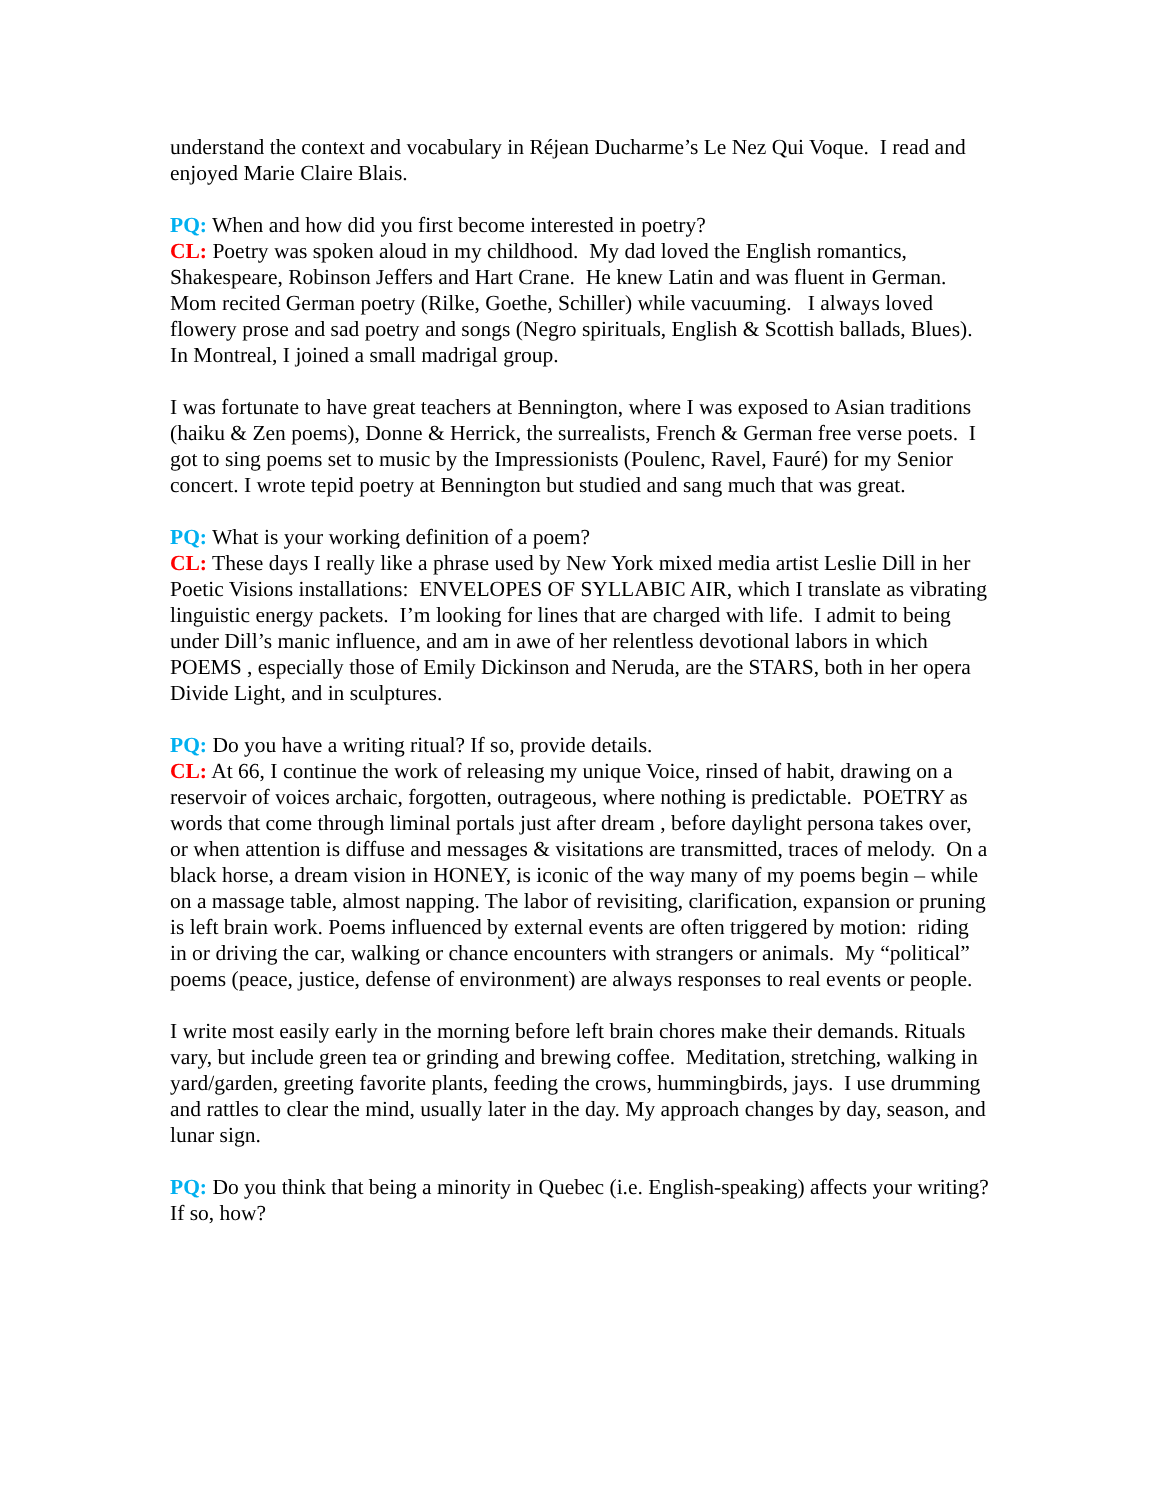understand the context and vocabulary in Réjean Ducharme’s Le Nez Qui Voque. I read and enjoyed Marie Claire Blais.
PQ: When and how did you first become interested in poetry?
CL: Poetry was spoken aloud in my childhood. My dad loved the English romantics, Shakespeare, Robinson Jeffers and Hart Crane. He knew Latin and was fluent in German. Mom recited German poetry (Rilke, Goethe, Schiller) while vacuuming. I always loved flowery prose and sad poetry and songs (Negro spirituals, English & Scottish ballads, Blues). In Montreal, I joined a small madrigal group.
I was fortunate to have great teachers at Bennington, where I was exposed to Asian traditions (haiku & Zen poems), Donne & Herrick, the surrealists, French & German free verse poets. I got to sing poems set to music by the Impressionists (Poulenc, Ravel, Fauré) for my Senior concert. I wrote tepid poetry at Bennington but studied and sang much that was great.
PQ: What is your working definition of a poem?
CL: These days I really like a phrase used by New York mixed media artist Leslie Dill in her Poetic Visions installations: ENVELOPES OF SYLLABIC AIR, which I translate as vibrating linguistic energy packets. I’m looking for lines that are charged with life. I admit to being under Dill’s manic influence, and am in awe of her relentless devotional labors in which POEMS , especially those of Emily Dickinson and Neruda, are the STARS, both in her opera Divide Light, and in sculptures.
PQ: Do you have a writing ritual? If so, provide details.
CL: At 66, I continue the work of releasing my unique Voice, rinsed of habit, drawing on a reservoir of voices archaic, forgotten, outrageous, where nothing is predictable. POETRY as words that come through liminal portals just after dream , before daylight persona takes over, or when attention is diffuse and messages & visitations are transmitted, traces of melody. On a black horse, a dream vision in HONEY, is iconic of the way many of my poems begin – while on a massage table, almost napping. The labor of revisiting, clarification, expansion or pruning is left brain work. Poems influenced by external events are often triggered by motion: riding in or driving the car, walking or chance encounters with strangers or animals. My “political” poems (peace, justice, defense of environment) are always responses to real events or people.
I write most easily early in the morning before left brain chores make their demands. Rituals vary, but include green tea or grinding and brewing coffee. Meditation, stretching, walking in yard/garden, greeting favorite plants, feeding the crows, hummingbirds, jays. I use drumming and rattles to clear the mind, usually later in the day. My approach changes by day, season, and lunar sign.
PQ: Do you think that being a minority in Quebec (i.e. English-speaking) affects your writing? If so, how?